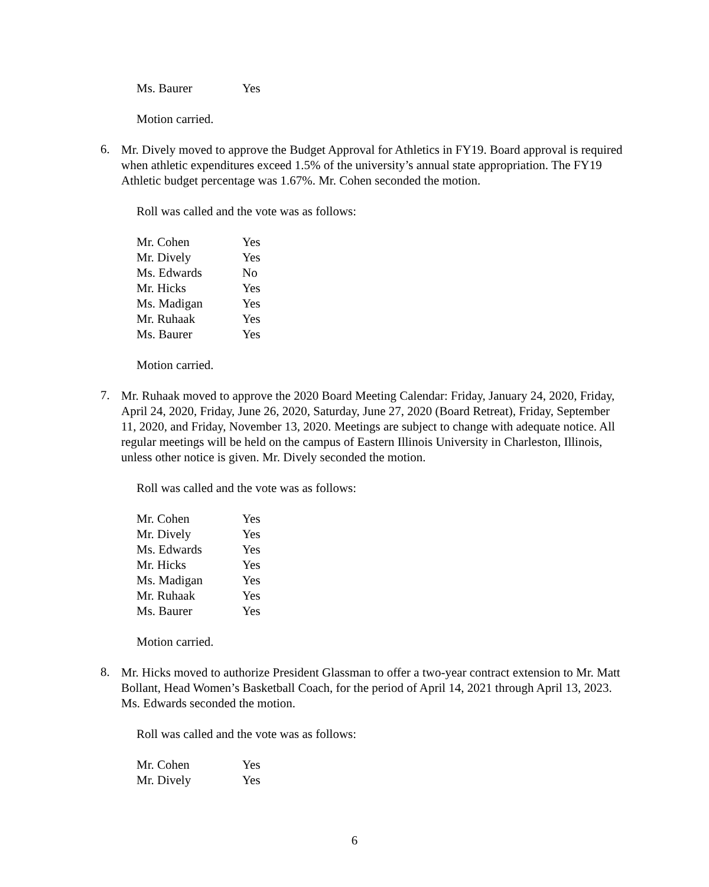| Ms. Baurer | Yes |
Motion carried.
6.
Mr. Dively moved to approve the Budget Approval for Athletics in FY19. Board approval is required when athletic expenditures exceed 1.5% of the university’s annual state appropriation. The FY19 Athletic budget percentage was 1.67%. Mr. Cohen seconded the motion.
Roll was called and the vote was as follows:
| Mr. Cohen | Yes |
| Mr. Dively | Yes |
| Ms. Edwards | No |
| Mr. Hicks | Yes |
| Ms. Madigan | Yes |
| Mr. Ruhaak | Yes |
| Ms. Baurer | Yes |
Motion carried.
7.
Mr. Ruhaak moved to approve the 2020 Board Meeting Calendar: Friday, January 24, 2020, Friday, April 24, 2020, Friday, June 26, 2020, Saturday, June 27, 2020 (Board Retreat), Friday, September 11, 2020, and Friday, November 13, 2020. Meetings are subject to change with adequate notice. All regular meetings will be held on the campus of Eastern Illinois University in Charleston, Illinois, unless other notice is given. Mr. Dively seconded the motion.
Roll was called and the vote was as follows:
| Mr. Cohen | Yes |
| Mr. Dively | Yes |
| Ms. Edwards | Yes |
| Mr. Hicks | Yes |
| Ms. Madigan | Yes |
| Mr. Ruhaak | Yes |
| Ms. Baurer | Yes |
Motion carried.
8.
Mr. Hicks moved to authorize President Glassman to offer a two-year contract extension to Mr. Matt Bollant, Head Women’s Basketball Coach, for the period of April 14, 2021 through April 13, 2023. Ms. Edwards seconded the motion.
Roll was called and the vote was as follows:
| Mr. Cohen | Yes |
| Mr. Dively | Yes |
6